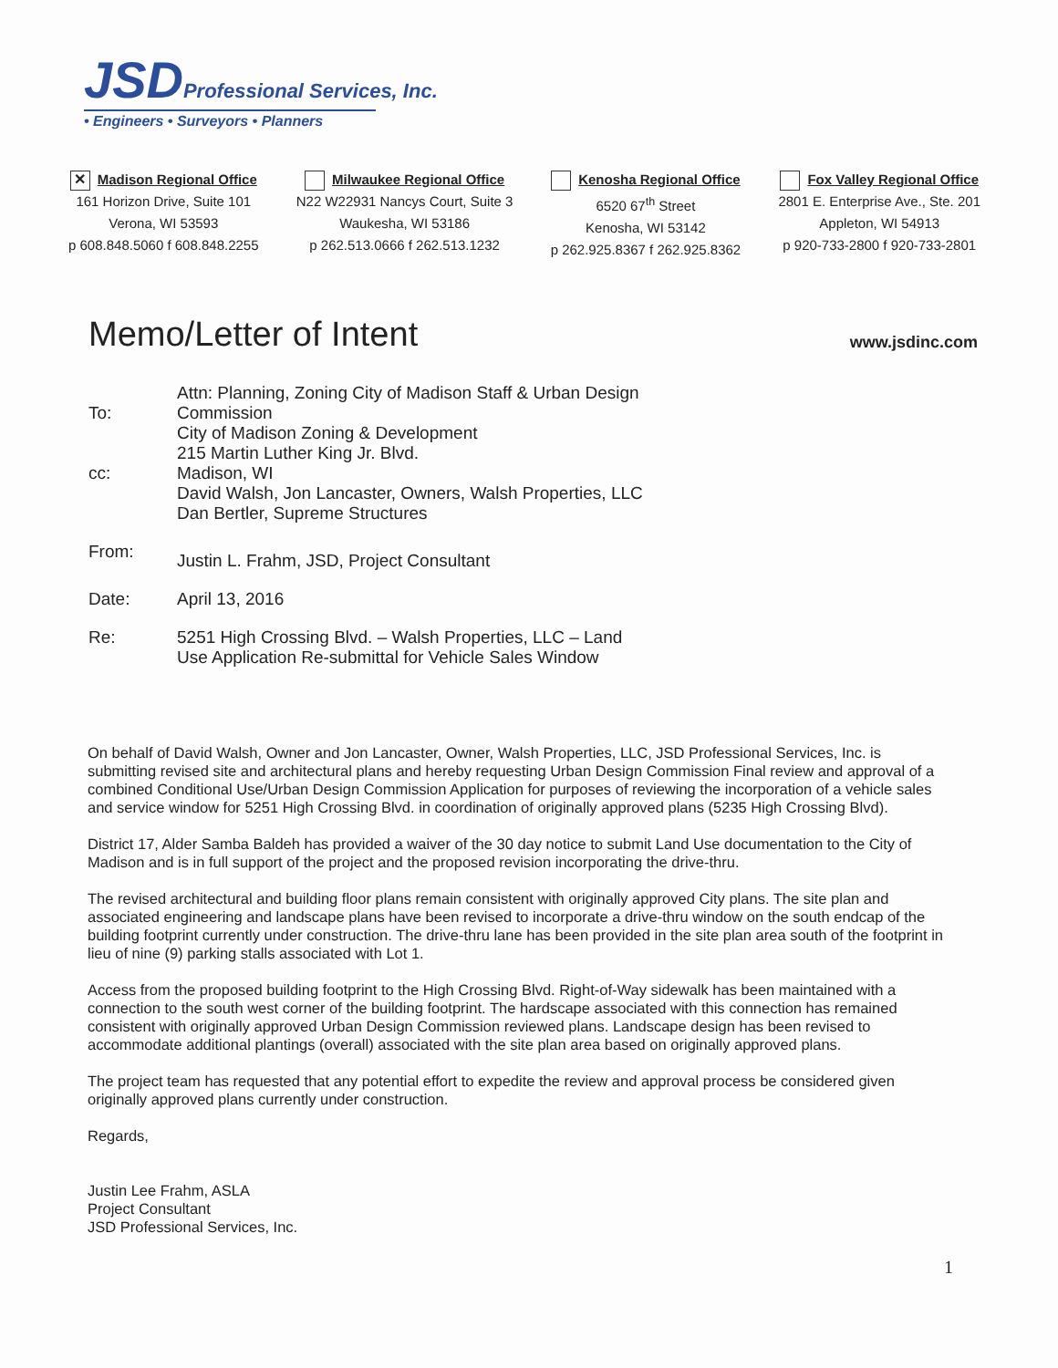JSD Professional Services, Inc.
• Engineers • Surveyors • Planners
✕ Madison Regional Office
161 Horizon Drive, Suite 101
Verona, WI 53593
p 608.848.5060 f 608.848.2255
Milwaukee Regional Office
N22 W22931 Nancys Court, Suite 3
Waukesha, WI 53186
p 262.513.0666 f 262.513.1232
Kenosha Regional Office
6520 67<sup>th</sup> Street
Kenosha, WI 53142
p 262.925.8367 f 262.925.8362
Fox Valley Regional Office
2801 E. Enterprise Ave., Ste. 201
Appleton, WI 54913
p 920-733-2800 f 920-733-2801
Memo/Letter of Intent www.jsdinc.com
To:
cc:
Attn: Planning, Zoning City of Madison Staff & Urban Design
Commission
City of Madison Zoning & Development
215 Martin Luther King Jr. Blvd.
Madison, WI
David Walsh, Jon Lancaster, Owners, Walsh Properties, LLC
Dan Bertler, Supreme Structures
From:
Justin L. Frahm, JSD, Project Consultant
Date: April 13, 2016
Re: 5251 High Crossing Blvd. – Walsh Properties, LLC – Land
Use Application Re-submittal for Vehicle Sales Window
On behalf of David Walsh, Owner and Jon Lancaster, Owner, Walsh Properties, LLC, JSD Professional Services, Inc. is submitting revised site and architectural plans and hereby requesting Urban Design Commission Final review and approval of a combined Conditional Use/Urban Design Commission Application for purposes of reviewing the incorporation of a vehicle sales and service window for 5251 High Crossing Blvd. in coordination of originally approved plans (5235 High Crossing Blvd).
District 17, Alder Samba Baldeh has provided a waiver of the 30 day notice to submit Land Use documentation to the City of Madison and is in full support of the project and the proposed revision incorporating the drive-thru.
The revised architectural and building floor plans remain consistent with originally approved City plans. The site plan and associated engineering and landscape plans have been revised to incorporate a drive-thru window on the south endcap of the building footprint currently under construction. The drive-thru lane has been provided in the site plan area south of the footprint in lieu of nine (9) parking stalls associated with Lot 1.
Access from the proposed building footprint to the High Crossing Blvd. Right-of-Way sidewalk has been maintained with a connection to the south west corner of the building footprint. The hardscape associated with this connection has remained consistent with originally approved Urban Design Commission reviewed plans. Landscape design has been revised to accommodate additional plantings (overall) associated with the site plan area based on originally approved plans.
The project team has requested that any potential effort to expedite the review and approval process be considered given originally approved plans currently under construction.
Regards,
Justin Lee Frahm, ASLA
Project Consultant
JSD Professional Services, Inc.
1